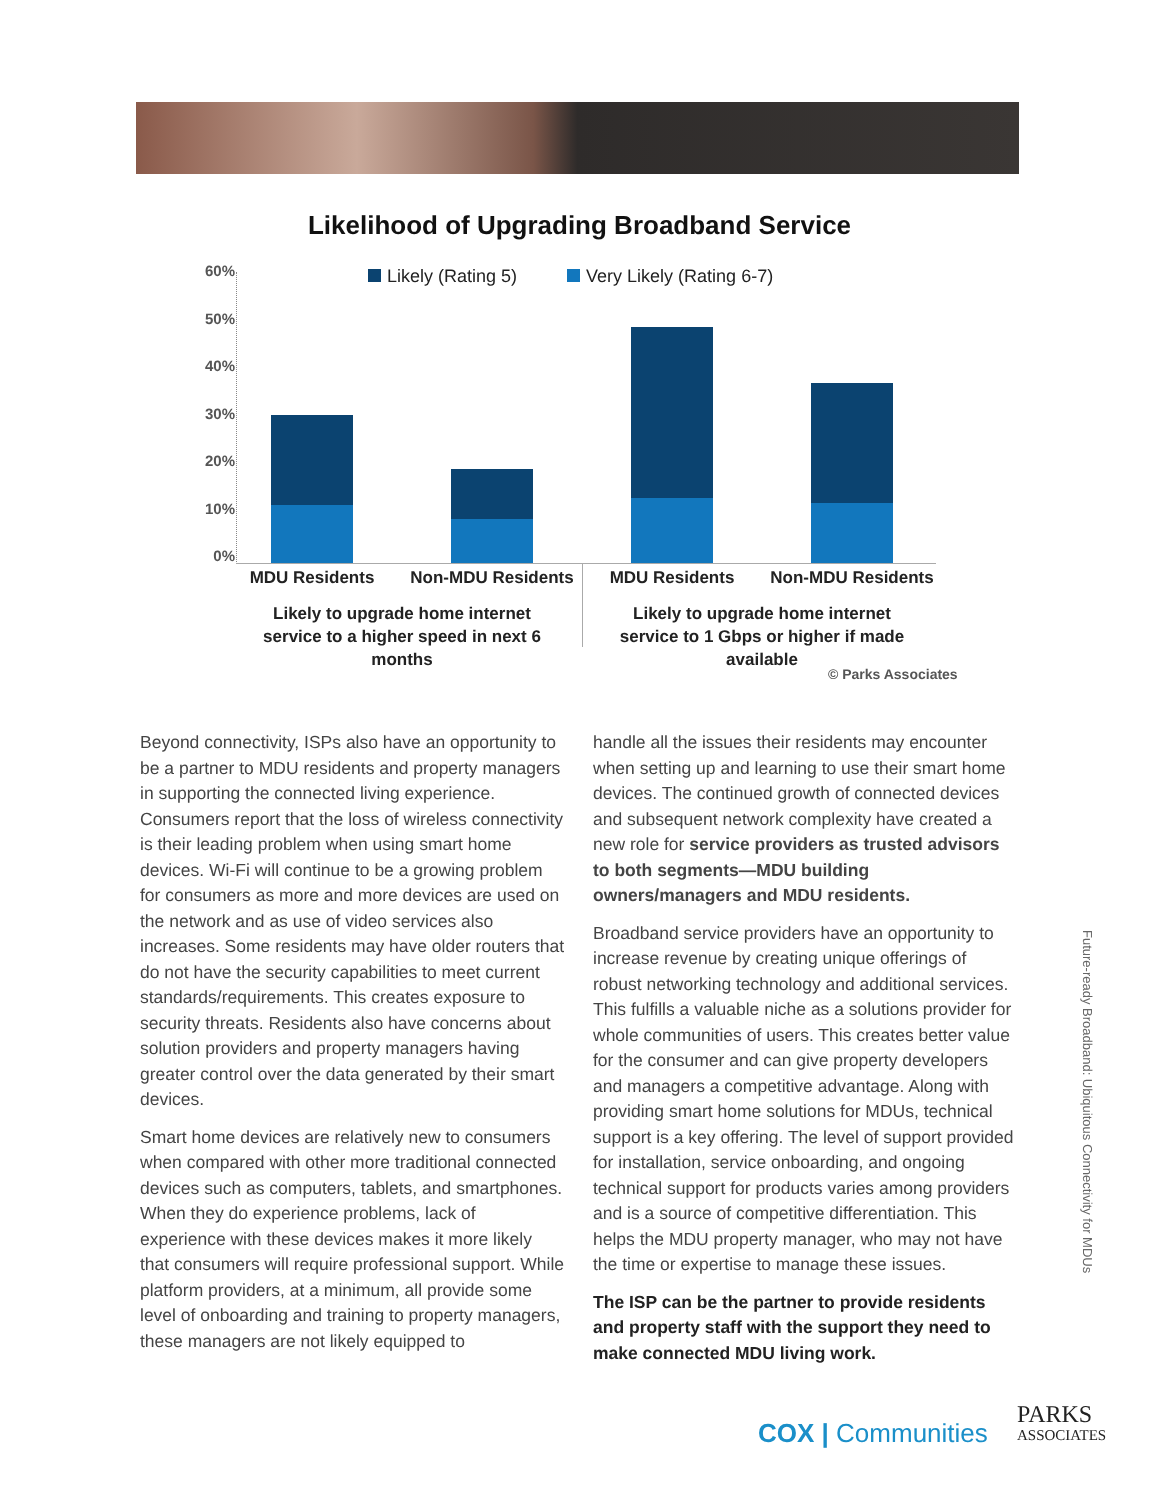Likelihood of Upgrading Broadband Service
Likely (Rating 5) Very Likely (Rating 6-7)
60%
50%
40%
30%
20%
10%
0%
MDU Residents Non-MDU Residents MDU Residents Non-MDU Residents
Likely to upgrade home internet service to a higher speed in next 6 months
Likely to upgrade home internet service to 1 Gbps or higher if made available
© Parks Associates
Beyond connectivity, ISPs also have an opportunity to be a partner to MDU residents and property managers in supporting the connected living experience. Consumers report that the loss of wireless connectivity is their leading problem when using smart home devices. Wi-Fi will continue to be a growing problem for consumers as more and more devices are used on the network and as use of video services also increases. Some residents may have older routers that do not have the security capabilities to meet current standards/requirements. This creates exposure to security threats. Residents also have concerns about solution providers and property managers having greater control over the data generated by their smart devices.
Smart home devices are relatively new to consumers when compared with other more traditional connected devices such as computers, tablets, and smartphones. When they do experience problems, lack of experience with these devices makes it more likely that consumers will require professional support. While platform providers, at a minimum, all provide some level of onboarding and training to property managers, these managers are not likely equipped to
handle all the issues their residents may encounter when setting up and learning to use their smart home devices. The continued growth of connected devices and subsequent network complexity have created a new role for service providers as trusted advisors to both segments—MDU building owners/managers and MDU residents.
Broadband service providers have an opportunity to increase revenue by creating unique offerings of robust networking technology and additional services. This fulfills a valuable niche as a solutions provider for whole communities of users. This creates better value for the consumer and can give property developers and managers a competitive advantage. Along with providing smart home solutions for MDUs, technical support is a key offering. The level of support provided for installation, service onboarding, and ongoing technical support for products varies among providers and is a source of competitive differentiation. This helps the MDU property manager, who may not have the time or expertise to manage these issues.
The ISP can be the partner to provide residents and property staff with the support they need to make connected MDU living work.
Future-ready Broadband: Ubiquitous Connectivity for MDUs
COX | Communities
PARKS
ASSOCIATES